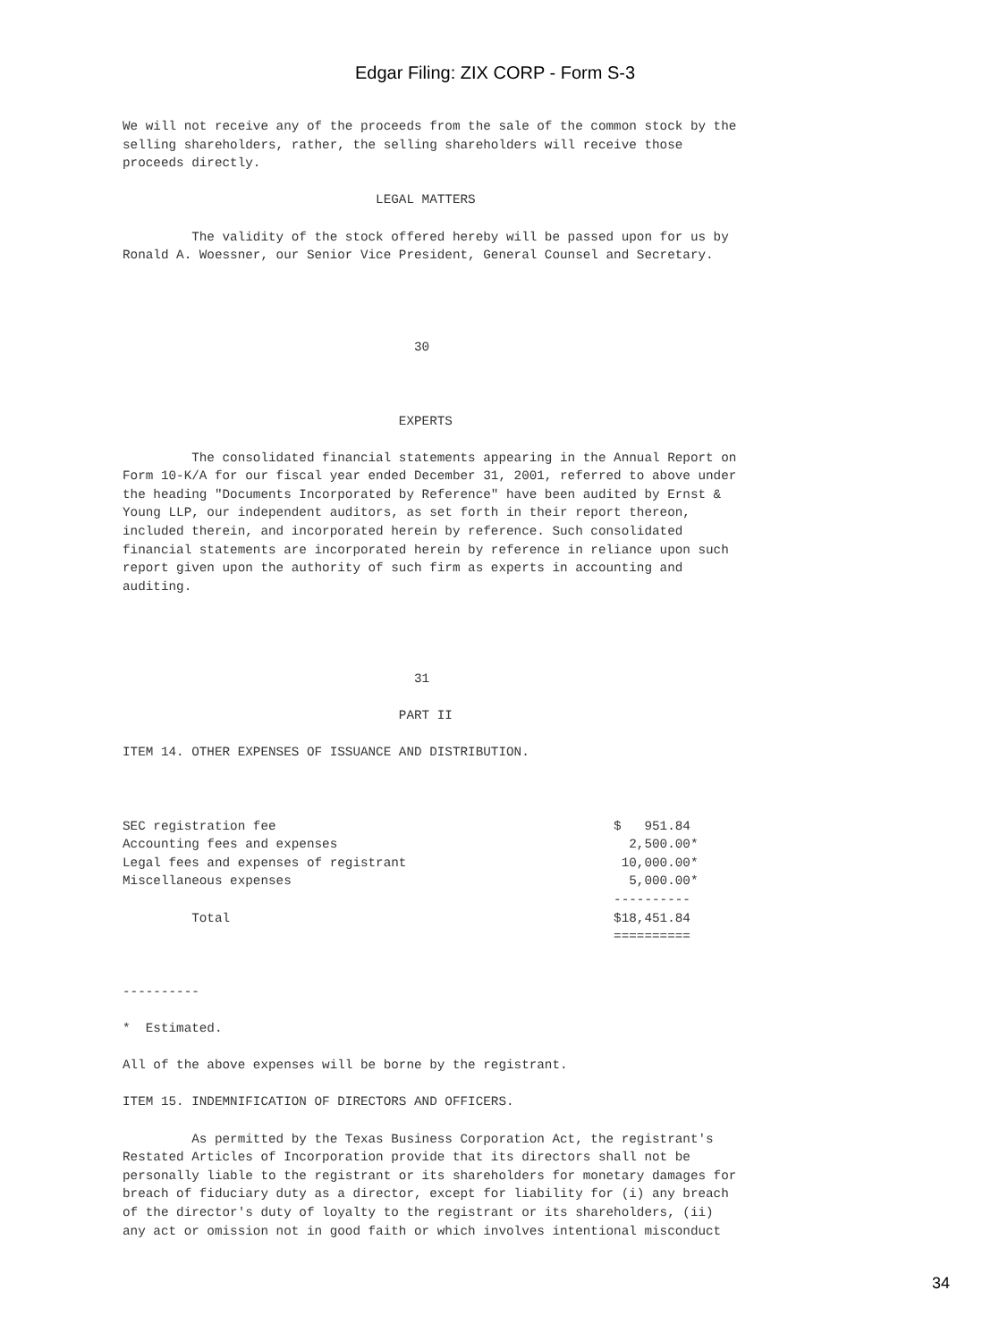Edgar Filing: ZIX CORP - Form S-3
We will not receive any of the proceeds from the sale of the common stock by the
selling shareholders, rather, the selling shareholders will receive those
proceeds directly.

                                 LEGAL MATTERS

         The validity of the stock offered hereby will be passed upon for us by
Ronald A. Woessner, our Senior Vice President, General Counsel and Secretary.




                                      30



                                    EXPERTS

         The consolidated financial statements appearing in the Annual Report on
Form 10-K/A for our fiscal year ended December 31, 2001, referred to above under
the heading "Documents Incorporated by Reference" have been audited by Ernst &
Young LLP, our independent auditors, as set forth in their report thereon,
included therein, and incorporated herein by reference. Such consolidated
financial statements are incorporated herein by reference in reliance upon such
report given upon the authority of such firm as experts in accounting and
auditing.




                                      31

                                    PART II

ITEM 14. OTHER EXPENSES OF ISSUANCE AND DISTRIBUTION.



SEC registration fee                                            $   951.84
Accounting fees and expenses                                      2,500.00*
Legal fees and expenses of registrant                            10,000.00*
Miscellaneous expenses                                            5,000.00*
                                                                ----------
         Total                                                  $18,451.84
                                                                ==========


----------

*  Estimated.

All of the above expenses will be borne by the registrant.

ITEM 15. INDEMNIFICATION OF DIRECTORS AND OFFICERS.

         As permitted by the Texas Business Corporation Act, the registrant's
Restated Articles of Incorporation provide that its directors shall not be
personally liable to the registrant or its shareholders for monetary damages for
breach of fiduciary duty as a director, except for liability for (i) any breach
of the director's duty of loyalty to the registrant or its shareholders, (ii)
any act or omission not in good faith or which involves intentional misconduct
34